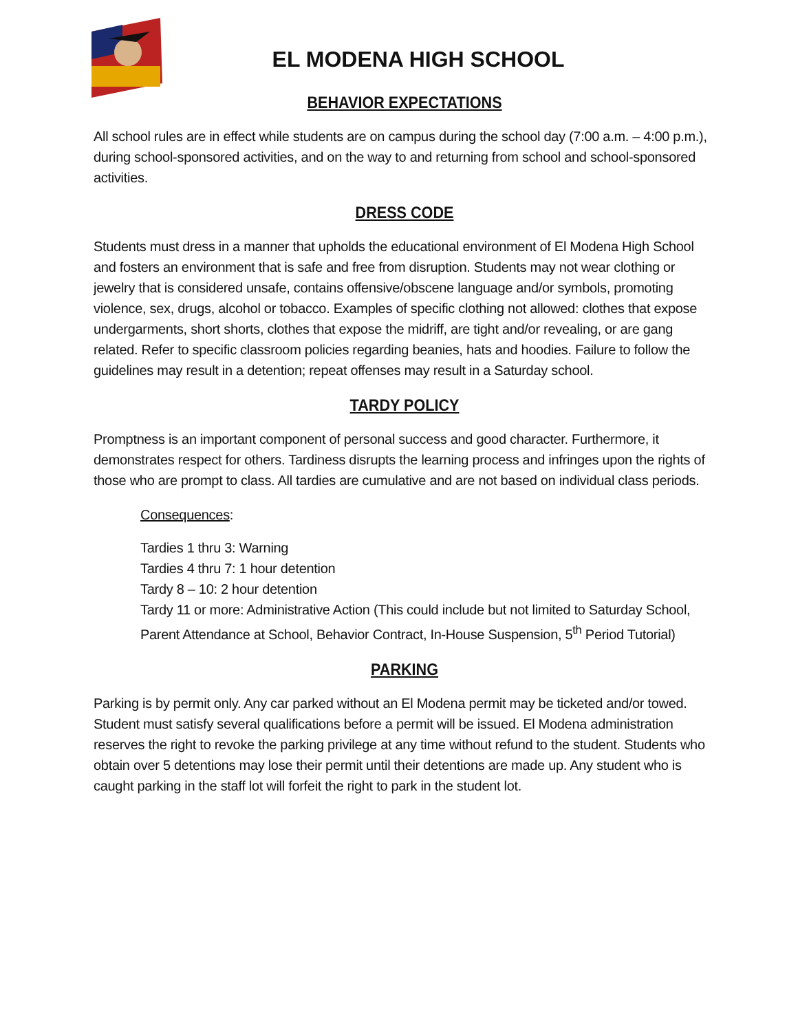EL MODENA HIGH SCHOOL
BEHAVIOR EXPECTATIONS
All school rules are in effect while students are on campus during the school day (7:00 a.m. – 4:00 p.m.), during school-sponsored activities, and on the way to and returning from school and school-sponsored activities.
DRESS CODE
Students must dress in a manner that upholds the educational environment of El Modena High School and fosters an environment that is safe and free from disruption. Students may not wear clothing or jewelry that is considered unsafe, contains offensive/obscene language and/or symbols, promoting violence, sex, drugs, alcohol or tobacco. Examples of specific clothing not allowed: clothes that expose undergarments, short shorts, clothes that expose the midriff, are tight and/or revealing, or are gang related. Refer to specific classroom policies regarding beanies, hats and hoodies. Failure to follow the guidelines may result in a detention; repeat offenses may result in a Saturday school.
TARDY POLICY
Promptness is an important component of personal success and good character. Furthermore, it demonstrates respect for others. Tardiness disrupts the learning process and infringes upon the rights of those who are prompt to class. All tardies are cumulative and are not based on individual class periods.
Consequences:
Tardies 1 thru 3: Warning
Tardies 4 thru 7: 1 hour detention
Tardy 8 – 10: 2 hour detention
Tardy 11 or more: Administrative Action (This could include but not limited to Saturday School, Parent Attendance at School, Behavior Contract, In-House Suspension, 5<sup>th</sup> Period Tutorial)
PARKING
Parking is by permit only. Any car parked without an El Modena permit may be ticketed and/or towed. Student must satisfy several qualifications before a permit will be issued. El Modena administration reserves the right to revoke the parking privilege at any time without refund to the student. Students who obtain over 5 detentions may lose their permit until their detentions are made up. Any student who is caught parking in the staff lot will forfeit the right to park in the student lot.